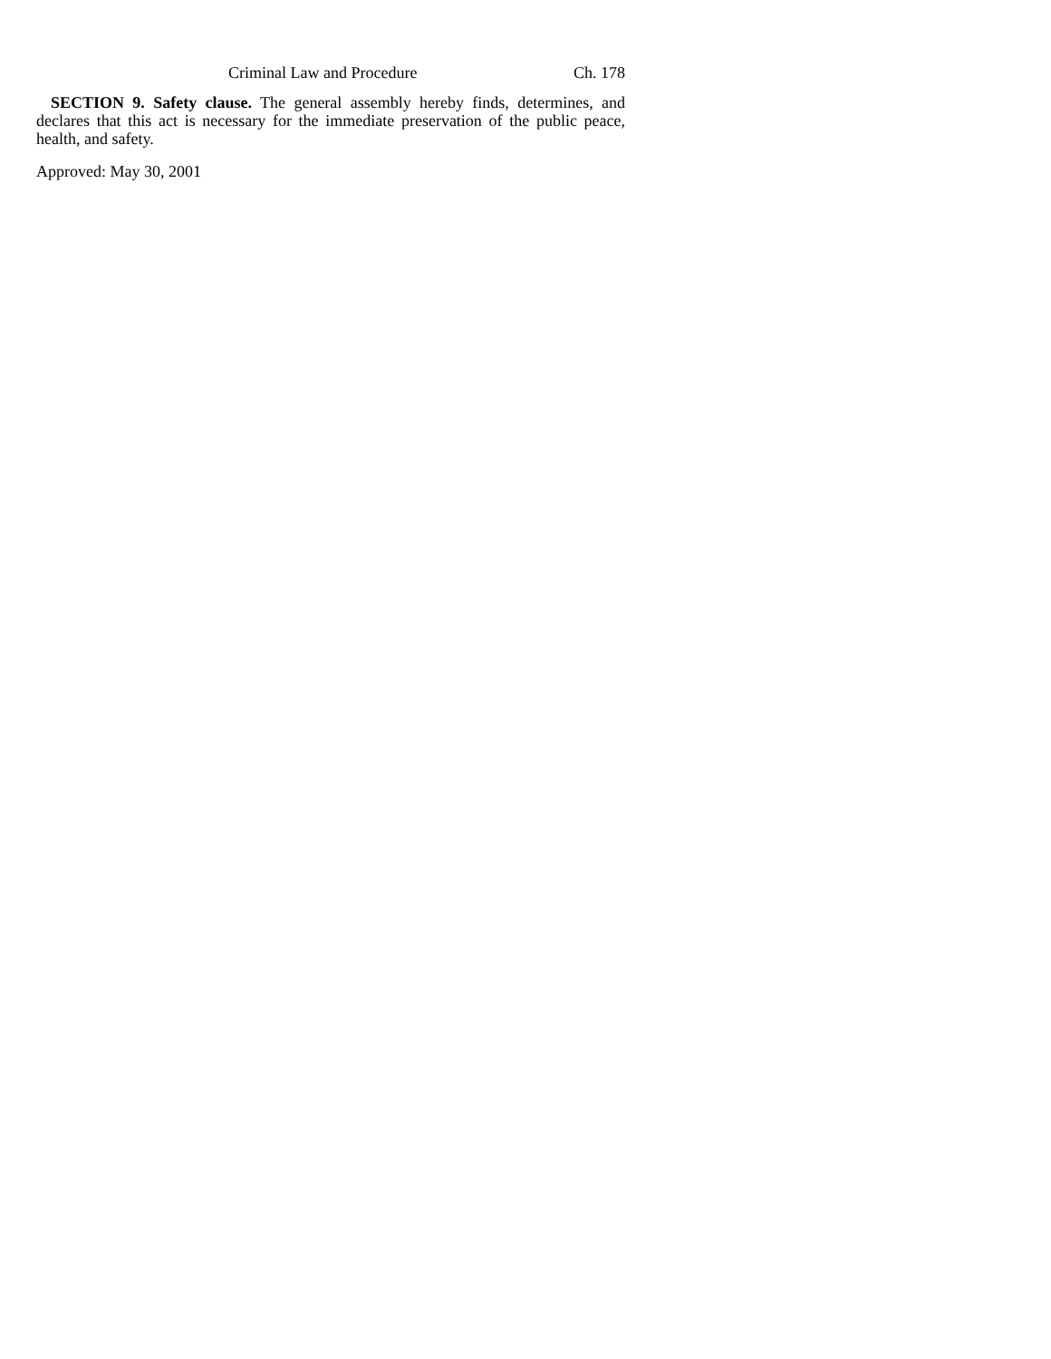Criminal Law and Procedure Ch. 178
SECTION 9. Safety clause. The general assembly hereby finds, determines, and declares that this act is necessary for the immediate preservation of the public peace, health, and safety.
Approved: May 30, 2001